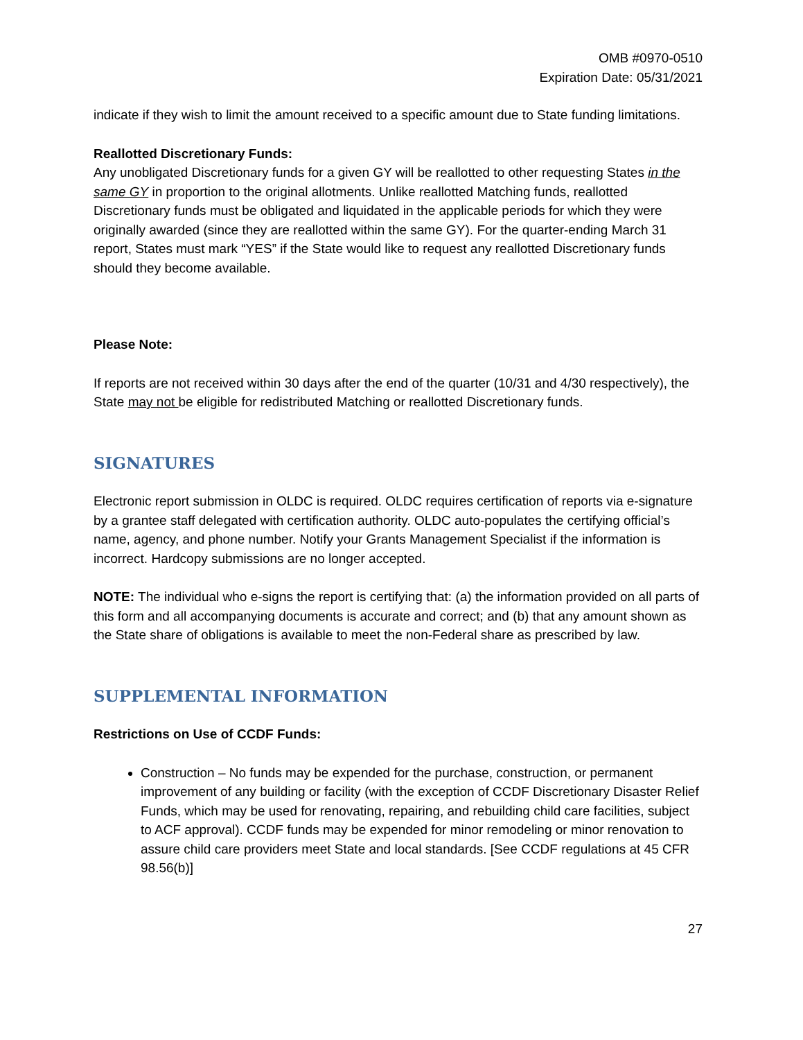OMB #0970-0510
Expiration Date: 05/31/2021
indicate if they wish to limit the amount received to a specific amount due to State funding limitations.
Reallotted Discretionary Funds:
Any unobligated Discretionary funds for a given GY will be reallotted to other requesting States in the same GY in proportion to the original allotments. Unlike reallotted Matching funds, reallotted Discretionary funds must be obligated and liquidated in the applicable periods for which they were originally awarded (since they are reallotted within the same GY). For the quarter-ending March 31 report, States must mark “YES” if the State would like to request any reallotted Discretionary funds should they become available.
Please Note:
If reports are not received within 30 days after the end of the quarter (10/31 and 4/30 respectively), the State may not be eligible for redistributed Matching or reallotted Discretionary funds.
SIGNATURES
Electronic report submission in OLDC is required. OLDC requires certification of reports via e-signature by a grantee staff delegated with certification authority. OLDC auto-populates the certifying official’s name, agency, and phone number. Notify your Grants Management Specialist if the information is incorrect. Hardcopy submissions are no longer accepted.
NOTE: The individual who e-signs the report is certifying that: (a) the information provided on all parts of this form and all accompanying documents is accurate and correct; and (b) that any amount shown as the State share of obligations is available to meet the non-Federal share as prescribed by law.
SUPPLEMENTAL INFORMATION
Restrictions on Use of CCDF Funds:
Construction – No funds may be expended for the purchase, construction, or permanent improvement of any building or facility (with the exception of CCDF Discretionary Disaster Relief Funds, which may be used for renovating, repairing, and rebuilding child care facilities, subject to ACF approval). CCDF funds may be expended for minor remodeling or minor renovation to assure child care providers meet State and local standards. [See CCDF regulations at 45 CFR 98.56(b)]
27